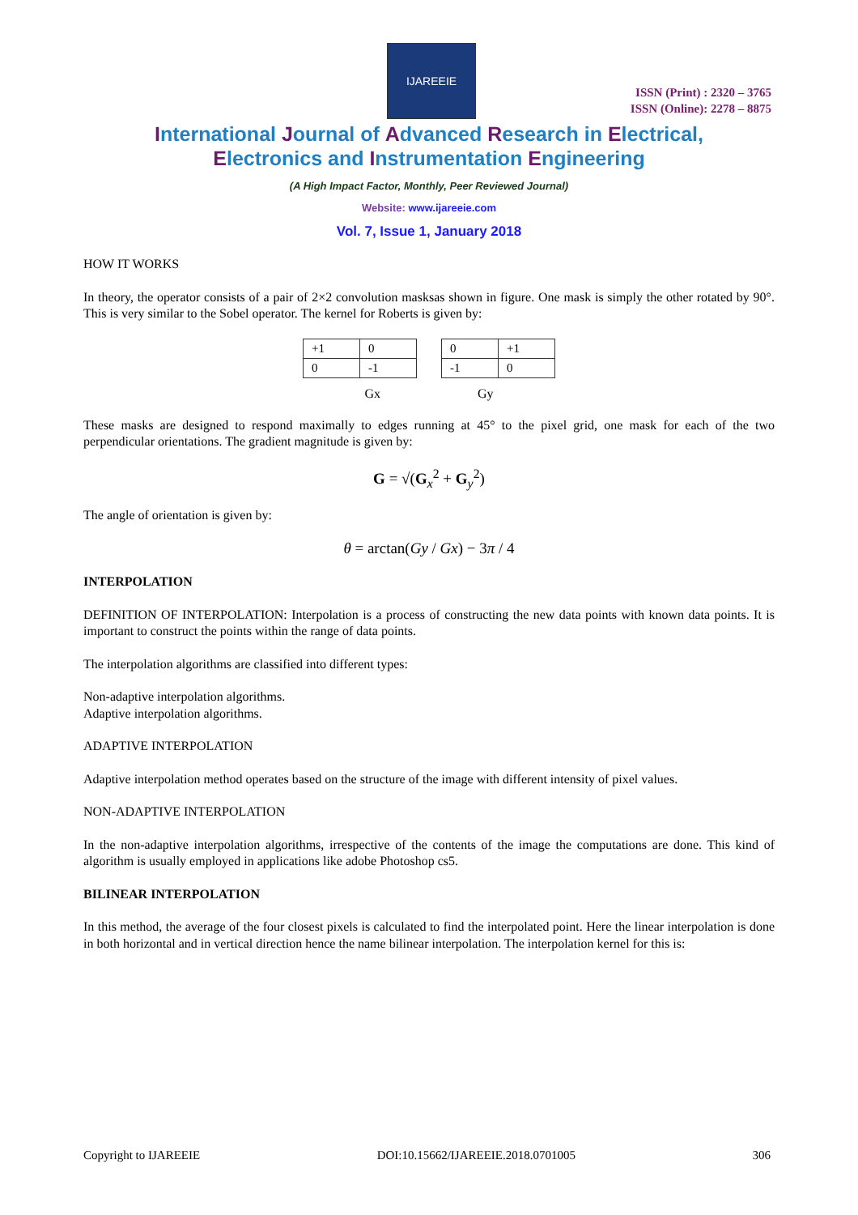IJAREEIE
ISSN (Print) : 2320 – 3765
ISSN (Online): 2278 – 8875
International Journal of Advanced Research in Electrical,
Electronics and Instrumentation Engineering
(A High Impact Factor, Monthly, Peer Reviewed Journal)
Website: www.ijareeie.com
Vol. 7, Issue 1, January 2018
HOW IT WORKS
In theory, the operator consists of a pair of 2×2 convolution masksas shown in figure. One mask is simply the other rotated by 90°. This is very similar to the Sobel operator. The kernel for Roberts is given by:
| +1 | 0 |
| 0 | -1 |
| 0 | +1 |
| -1 | 0 |
Gx Gy
These masks are designed to respond maximally to edges running at 45° to the pixel grid, one mask for each of the two perpendicular orientations. The gradient magnitude is given by:
G = √(G<sub>x</sub><sup>2</sup> + G<sub>y</sub><sup>2</sup>)
The angle of orientation is given by:
θ = arctan(Gy / Gx) − 3π / 4
INTERPOLATION
DEFINITION OF INTERPOLATION: Interpolation is a process of constructing the new data points with known data points. It is important to construct the points within the range of data points.
The interpolation algorithms are classified into different types:
Non-adaptive interpolation algorithms.
Adaptive interpolation algorithms.
ADAPTIVE INTERPOLATION
Adaptive interpolation method operates based on the structure of the image with different intensity of pixel values.
NON-ADAPTIVE INTERPOLATION
In the non-adaptive interpolation algorithms, irrespective of the contents of the image the computations are done. This kind of algorithm is usually employed in applications like adobe Photoshop cs5.
BILINEAR INTERPOLATION
In this method, the average of the four closest pixels is calculated to find the interpolated point. Here the linear interpolation is done in both horizontal and in vertical direction hence the name bilinear interpolation. The interpolation kernel for this is:
Copyright to IJAREEIE DOI:10.15662/IJAREEIE.2018.0701005 306